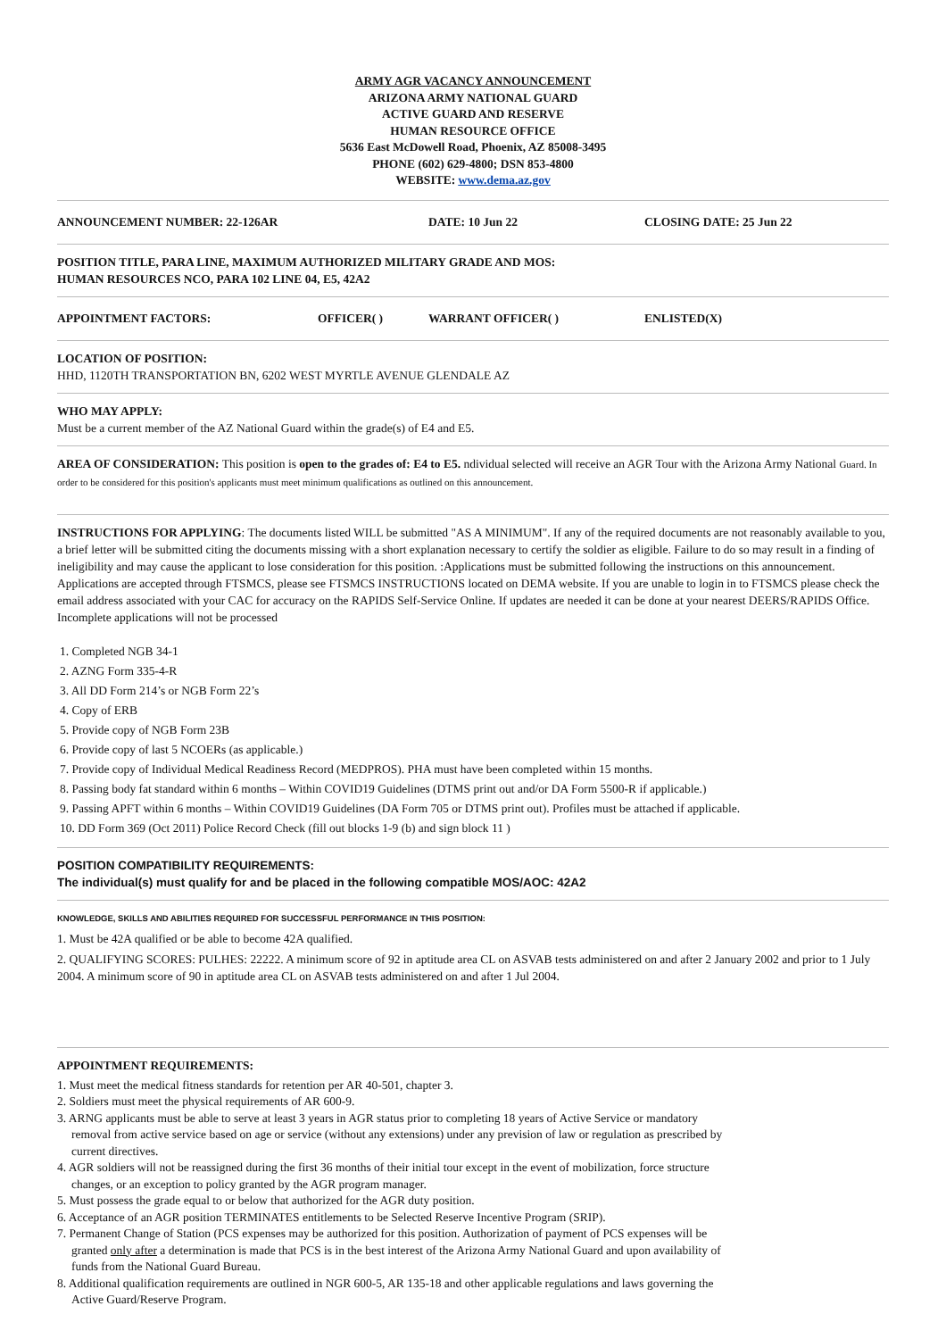ARMY AGR VACANCY ANNOUNCEMENT
ARIZONA ARMY NATIONAL GUARD
ACTIVE GUARD AND RESERVE
HUMAN RESOURCE OFFICE
5636 East McDowell Road, Phoenix, AZ 85008-3495
PHONE (602) 629-4800; DSN 853-4800
WEBSITE: www.dema.az.gov
ANNOUNCEMENT NUMBER: 22-126AR DATE: 10 Jun 22 CLOSING DATE: 25 Jun 22
POSITION TITLE, PARA LINE, MAXIMUM AUTHORIZED MILITARY GRADE AND MOS:
HUMAN RESOURCES NCO, PARA 102 LINE 04, E5, 42A2
APPOINTMENT FACTORS: OFFICER( ) WARRANT OFFICER( ) ENLISTED(X)
LOCATION OF POSITION:
HHD, 1120TH TRANSPORTATION BN, 6202 WEST MYRTLE AVENUE GLENDALE AZ
WHO MAY APPLY:
Must be a current member of the AZ National Guard within the grade(s) of E4 and E5.
AREA OF CONSIDERATION: This position is open to the grades of: E4 to E5. ndividual selected will receive an AGR Tour with the Arizona Army National Guard. In order to be considered for this position's applicants must meet minimum qualifications as outlined on this announcement.
INSTRUCTIONS FOR APPLYING: The documents listed WILL be submitted "AS A MINIMUM". If any of the required documents are not reasonably available to you, a brief letter will be submitted citing the documents missing with a short explanation necessary to certify the soldier as eligible. Failure to do so may result in a finding of ineligibility and may cause the applicant to lose consideration for this position. :Applications must be submitted following the instructions on this announcement. Applications are accepted through FTSMCS, please see FTSMCS INSTRUCTIONS located on DEMA website. If you are unable to login in to FTSMCS please check the email address associated with your CAC for accuracy on the RAPIDS Self-Service Online. If updates are needed it can be done at your nearest DEERS/RAPIDS Office. Incomplete applications will not be processed
1. Completed NGB 34-1
2. AZNG Form 335-4-R
3. All DD Form 214’s or NGB Form 22’s
4. Copy of ERB
5. Provide copy of NGB Form 23B
6. Provide copy of last 5 NCOERs (as applicable.)
7. Provide copy of Individual Medical Readiness Record (MEDPROS). PHA must have been completed within 15 months.
8. Passing body fat standard within 6 months – Within COVID19 Guidelines (DTMS print out and/or DA Form 5500-R if applicable.)
9. Passing APFT within 6 months – Within COVID19 Guidelines (DA Form 705 or DTMS print out). Profiles must be attached if applicable.
10. DD Form 369 (Oct 2011) Police Record Check (fill out blocks 1-9 (b) and sign block 11 )
POSITION COMPATIBILITY REQUIREMENTS:
The individual(s) must qualify for and be placed in the following compatible MOS/AOC: 42A2
KNOWLEDGE, SKILLS AND ABILITIES REQUIRED FOR SUCCESSFUL PERFORMANCE IN THIS POSITION:
1. Must be 42A qualified or be able to become 42A qualified.
2. QUALIFYING SCORES: PULHES: 22222. A minimum score of 92 in aptitude area CL on ASVAB tests administered on and after 2 January 2002 and prior to 1 July 2004. A minimum score of 90 in aptitude area CL on ASVAB tests administered on and after 1 Jul 2004.
APPOINTMENT REQUIREMENTS:
1. Must meet the medical fitness standards for retention per AR 40-501, chapter 3.
2. Soldiers must meet the physical requirements of AR 600-9.
3. ARNG applicants must be able to serve at least 3 years in AGR status prior to completing 18 years of Active Service or mandatory removal from active service based on age or service (without any extensions) under any prevision of law or regulation as prescribed by current directives.
4. AGR soldiers will not be reassigned during the first 36 months of their initial tour except in the event of mobilization, force structure changes, or an exception to policy granted by the AGR program manager.
5. Must possess the grade equal to or below that authorized for the AGR duty position.
6. Acceptance of an AGR position TERMINATES entitlements to be Selected Reserve Incentive Program (SRIP).
7. Permanent Change of Station (PCS expenses may be authorized for this position. Authorization of payment of PCS expenses will be granted only after a determination is made that PCS is in the best interest of the Arizona Army National Guard and upon availability of funds from the National Guard Bureau.
8. Additional qualification requirements are outlined in NGR 600-5, AR 135-18 and other applicable regulations and laws governing the Active Guard/Reserve Program.